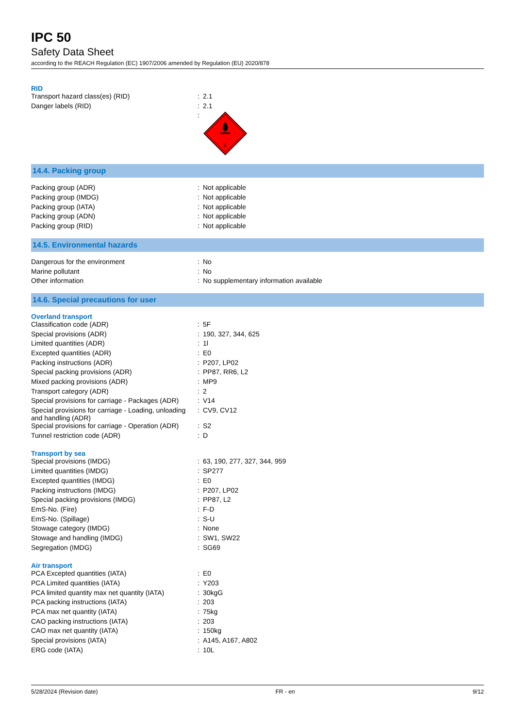IPC 50
Safety Data Sheet
according to the REACH Regulation (EC) 1907/2006 amended by Regulation (EU) 2020/878
RID
| Transport hazard class(es) (RID) | : | 2.1 |
| Danger labels (RID) | : | 2.1 |
| | : | 2 |
14.4. Packing group
| Packing group (ADR) | : | Not applicable |
| Packing group (IMDG) | : | Not applicable |
| Packing group (IATA) | : | Not applicable |
| Packing group (ADN) | : | Not applicable |
| Packing group (RID) | : | Not applicable |
14.5. Environmental hazards
| Dangerous for the environment | : | No |
| Marine pollutant | : | No |
| Other information | : | No supplementary information available |
14.6. Special precautions for user
Overland transport
| Classification code (ADR) | : | 5F |
| Special provisions (ADR) | : | 190, 327, 344, 625 |
| Limited quantities (ADR) | : | 1l |
| Excepted quantities (ADR) | : | E0 |
| Packing instructions (ADR) | : | P207, LP02 |
| Special packing provisions (ADR) | : | PP87, RR6, L2 |
| Mixed packing provisions (ADR) | : | MP9 |
| Transport category (ADR) | : | 2 |
| Special provisions for carriage - Packages (ADR) | : | V14 |
| Special provisions for carriage - Loading, unloading and handling (ADR) | : | CV9, CV12 |
| Special provisions for carriage - Operation (ADR) | : | S2 |
| Tunnel restriction code (ADR) | : | D |
Transport by sea
| Special provisions (IMDG) | : | 63, 190, 277, 327, 344, 959 |
| Limited quantities (IMDG) | : | SP277 |
| Excepted quantities (IMDG) | : | E0 |
| Packing instructions (IMDG) | : | P207, LP02 |
| Special packing provisions (IMDG) | : | PP87, L2 |
| EmS-No. (Fire) | : | F-D |
| EmS-No. (Spillage) | : | S-U |
| Stowage category (IMDG) | : | None |
| Stowage and handling (IMDG) | : | SW1, SW22 |
| Segregation (IMDG) | : | SG69 |
Air transport
| PCA Excepted quantities (IATA) | : | E0 |
| PCA Limited quantities (IATA) | : | Y203 |
| PCA limited quantity max net quantity (IATA) | : | 30kgG |
| PCA packing instructions (IATA) | : | 203 |
| PCA max net quantity (IATA) | : | 75kg |
| CAO packing instructions (IATA) | : | 203 |
| CAO max net quantity (IATA) | : | 150kg |
| Special provisions (IATA) | : | A145, A167, A802 |
| ERG code (IATA) | : | 10L |
5/28/2024 (Revision date) FR - en 9/12